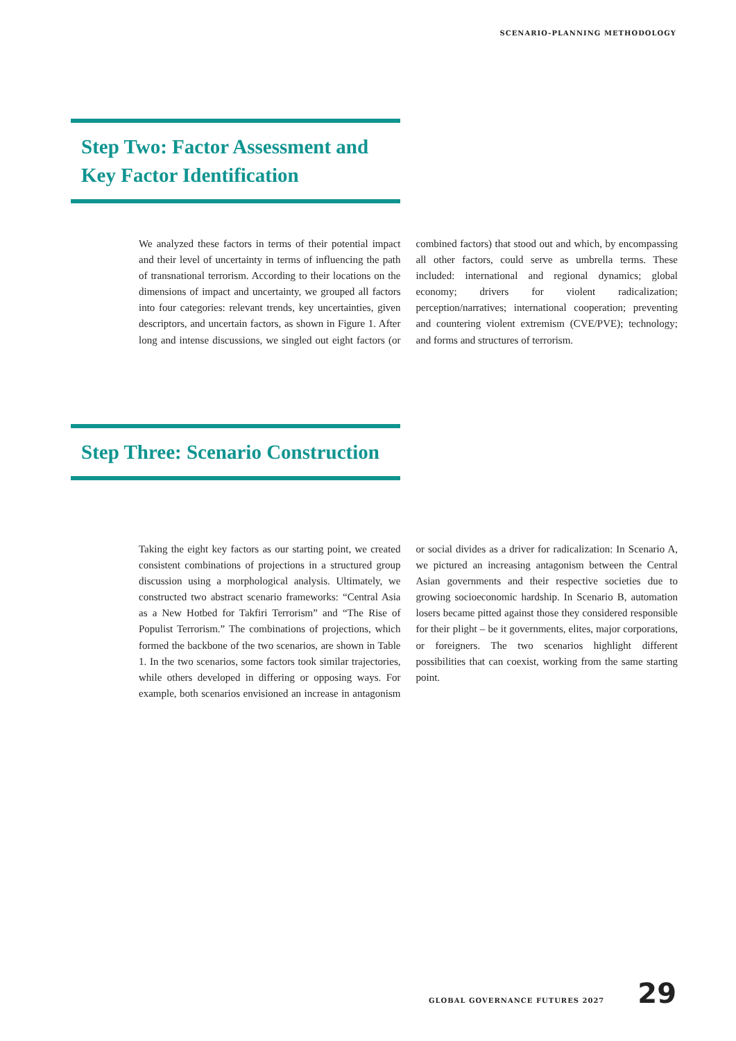SCENARIO-PLANNING METHODOLOGY
Step Two: Factor Assessment and Key Factor Identification
We analyzed these factors in terms of their potential impact and their level of uncertainty in terms of influencing the path of transnational terrorism. According to their locations on the dimensions of impact and uncertainty, we grouped all factors into four categories: relevant trends, key uncertainties, given descriptors, and uncertain factors, as shown in Figure 1. After long and intense discussions, we singled out eight factors (or combined factors) that stood out and which, by encompassing all other factors, could serve as umbrella terms. These included: international and regional dynamics; global economy; drivers for violent radicalization; perception/narratives; international cooperation; preventing and countering violent extremism (CVE/PVE); technology; and forms and structures of terrorism.
Step Three: Scenario Construction
Taking the eight key factors as our starting point, we created consistent combinations of projections in a structured group discussion using a morphological analysis. Ultimately, we constructed two abstract scenario frameworks: “Central Asia as a New Hotbed for Takfiri Terrorism” and “The Rise of Populist Terrorism.” The combinations of projections, which formed the backbone of the two scenarios, are shown in Table 1. In the two scenarios, some factors took similar trajectories, while others developed in differing or opposing ways. For example, both scenarios envisioned an increase in antagonism or social divides as a driver for radicalization: In Scenario A, we pictured an increasing antagonism between the Central Asian governments and their respective societies due to growing socioeconomic hardship. In Scenario B, automation losers became pitted against those they considered responsible for their plight – be it governments, elites, major corporations, or foreigners. The two scenarios highlight different possibilities that can coexist, working from the same starting point.
GLOBAL GOVERNANCE FUTURES 2027 29